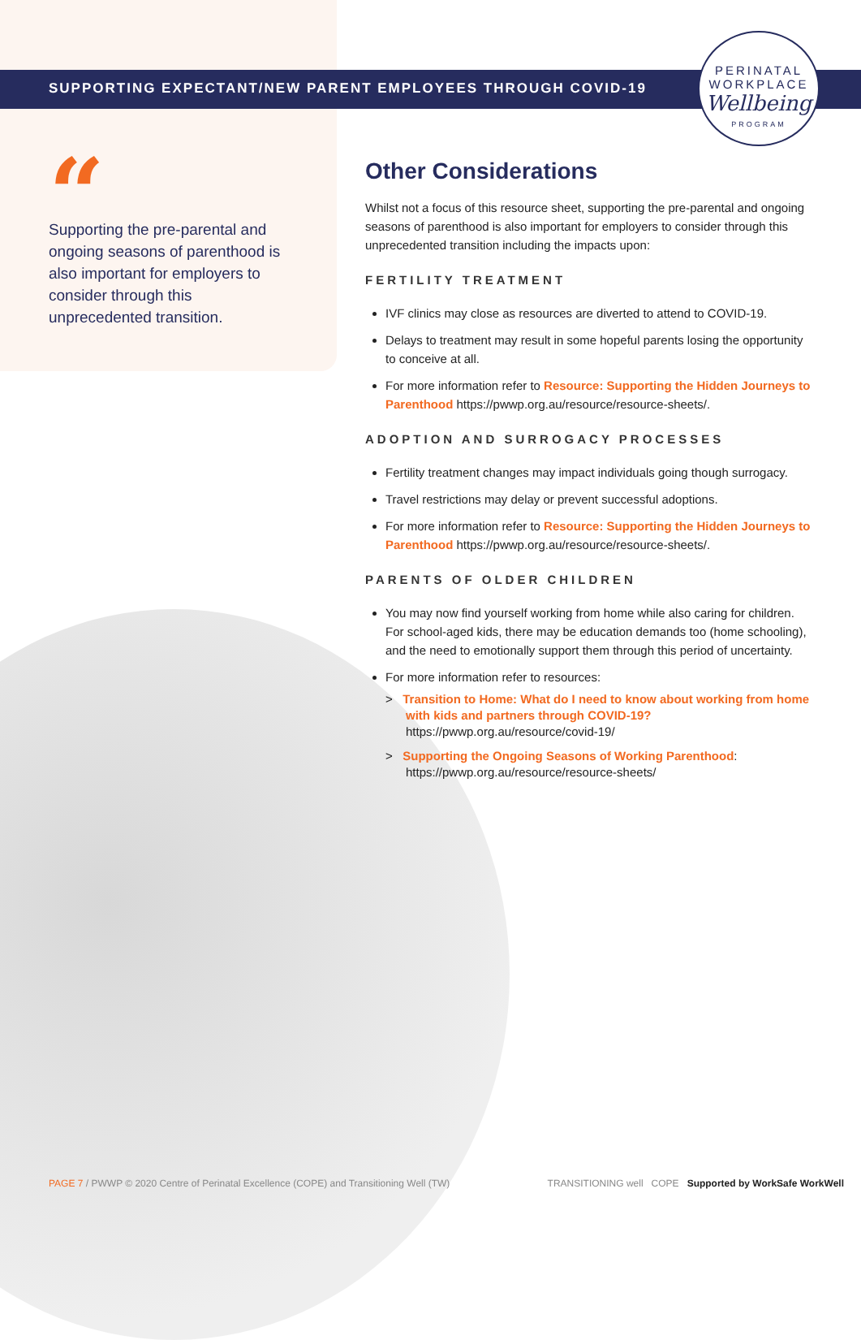PERINATAL
WORKPLACE
Wellbeing
PROGRAM
SUPPORTING EXPECTANT/NEW PARENT EMPLOYEES THROUGH COVID-19
“
Supporting the pre-parental and ongoing seasons of parenthood is also important for employers to consider through this unprecedented transition.
Other Considerations
Whilst not a focus of this resource sheet, supporting the pre-parental and ongoing seasons of parenthood is also important for employers to consider through this unprecedented transition including the impacts upon:
FERTILITY TREATMENT
IVF clinics may close as resources are diverted to attend to COVID-19.
Delays to treatment may result in some hopeful parents losing the opportunity to conceive at all.
For more information refer to Resource: Supporting the Hidden Journeys to Parenthood https://pwwp.org.au/resource/resource-sheets/.
ADOPTION AND SURROGACY PROCESSES
Fertility treatment changes may impact individuals going though surrogacy.
Travel restrictions may delay or prevent successful adoptions.
For more information refer to Resource: Supporting the Hidden Journeys to Parenthood https://pwwp.org.au/resource/resource-sheets/.
PARENTS OF OLDER CHILDREN
You may now find yourself working from home while also caring for children. For school-aged kids, there may be education demands too (home schooling), and the need to emotionally support them through this period of uncertainty.
For more information refer to resources:
> Transition to Home: What do I need to know about working from home with kids and partners through COVID-19? https://pwwp.org.au/resource/covid-19/
> Supporting the Ongoing Seasons of Working Parenthood: https://pwwp.org.au/resource/resource-sheets/
PAGE 7 / PWWP © 2020 Centre of Perinatal Excellence (COPE) and Transitioning Well (TW) TRANSITIONING well COPE Supported by WorkSafe WorkWell